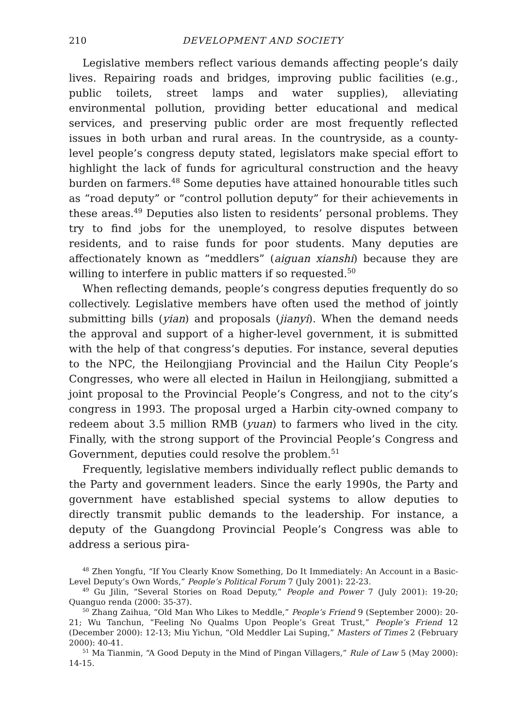210 DEVELOPMENT AND SOCIETY
Legislative members reflect various demands affecting people’s daily lives. Repairing roads and bridges, improving public facilities (e.g., public toilets, street lamps and water supplies), alleviating environmental pollution, providing better educational and medical services, and preserving public order are most frequently reflected issues in both urban and rural areas. In the countryside, as a county-level people’s congress deputy stated, legislators make special effort to highlight the lack of funds for agricultural construction and the heavy burden on farmers.<sup>48</sup> Some deputies have attained honourable titles such as “road deputy” or “control pollution deputy” for their achievements in these areas.<sup>49</sup> Deputies also listen to residents’ personal problems. They try to find jobs for the unemployed, to resolve disputes between residents, and to raise funds for poor students. Many deputies are affectionately known as “meddlers” (aiguan xianshi) because they are willing to interfere in public matters if so requested.<sup>50</sup>
When reflecting demands, people’s congress deputies frequently do so collectively. Legislative members have often used the method of jointly submitting bills (yian) and proposals (jianyi). When the demand needs the approval and support of a higher-level government, it is submitted with the help of that congress’s deputies. For instance, several deputies to the NPC, the Heilongjiang Provincial and the Hailun City People’s Congresses, who were all elected in Hailun in Heilongjiang, submitted a joint proposal to the Provincial People’s Congress, and not to the city’s congress in 1993. The proposal urged a Harbin city-owned company to redeem about 3.5 million RMB (yuan) to farmers who lived in the city. Finally, with the strong support of the Provincial People’s Congress and Government, deputies could resolve the problem.<sup>51</sup>
Frequently, legislative members individually reflect public demands to the Party and government leaders. Since the early 1990s, the Party and government have established special systems to allow deputies to directly transmit public demands to the leadership. For instance, a deputy of the Guangdong Provincial People’s Congress was able to address a serious pira-
<sup>48</sup> Zhen Yongfu, “If You Clearly Know Something, Do It Immediately: An Account in a Basic-Level Deputy’s Own Words,” People’s Political Forum 7 (July 2001): 22-23.
<sup>49</sup> Gu Jilin, “Several Stories on Road Deputy,” People and Power 7 (July 2001): 19-20; Quanguo renda (2000: 35-37).
<sup>50</sup> Zhang Zaihua, “Old Man Who Likes to Meddle,” People’s Friend 9 (September 2000): 20-21; Wu Tanchun, “Feeling No Qualms Upon People’s Great Trust,” People’s Friend 12 (December 2000): 12-13; Miu Yichun, “Old Meddler Lai Suping,” Masters of Times 2 (February 2000): 40-41.
<sup>51</sup> Ma Tianmin, “A Good Deputy in the Mind of Pingan Villagers,” Rule of Law 5 (May 2000): 14-15.